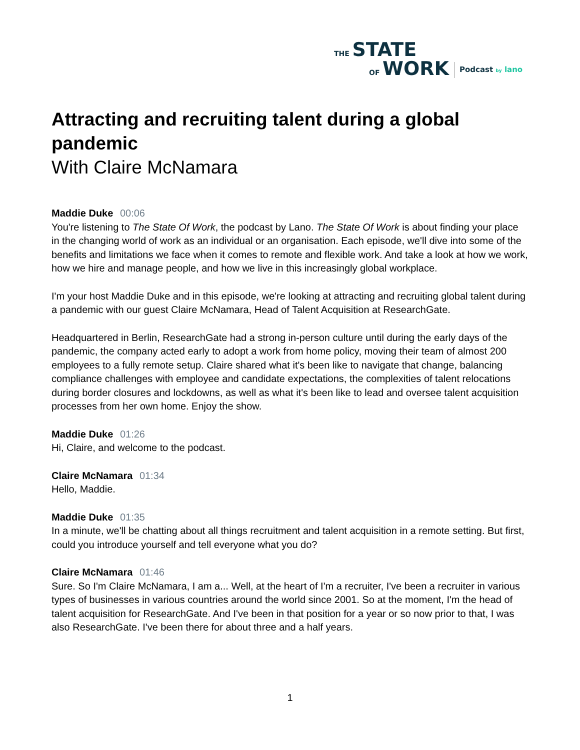THE STATE
OF WORK
Podcast by lano
Attracting and recruiting talent during a global pandemic
With Claire McNamara
Maddie Duke 00:06
You're listening to The State Of Work, the podcast by Lano. The State Of Work is about finding your place in the changing world of work as an individual or an organisation. Each episode, we'll dive into some of the benefits and limitations we face when it comes to remote and flexible work. And take a look at how we work, how we hire and manage people, and how we live in this increasingly global workplace.
I'm your host Maddie Duke and in this episode, we're looking at attracting and recruiting global talent during a pandemic with our guest Claire McNamara, Head of Talent Acquisition at ResearchGate.
Headquartered in Berlin, ResearchGate had a strong in-person culture until during the early days of the pandemic, the company acted early to adopt a work from home policy, moving their team of almost 200 employees to a fully remote setup. Claire shared what it's been like to navigate that change, balancing compliance challenges with employee and candidate expectations, the complexities of talent relocations during border closures and lockdowns, as well as what it's been like to lead and oversee talent acquisition processes from her own home. Enjoy the show.
Maddie Duke 01:26
Hi, Claire, and welcome to the podcast.
Claire McNamara 01:34
Hello, Maddie.
Maddie Duke 01:35
In a minute, we'll be chatting about all things recruitment and talent acquisition in a remote setting. But first, could you introduce yourself and tell everyone what you do?
Claire McNamara 01:46
Sure. So I'm Claire McNamara, I am a... Well, at the heart of I'm a recruiter, I've been a recruiter in various types of businesses in various countries around the world since 2001. So at the moment, I'm the head of talent acquisition for ResearchGate. And I've been in that position for a year or so now prior to that, I was also ResearchGate. I've been there for about three and a half years.
1